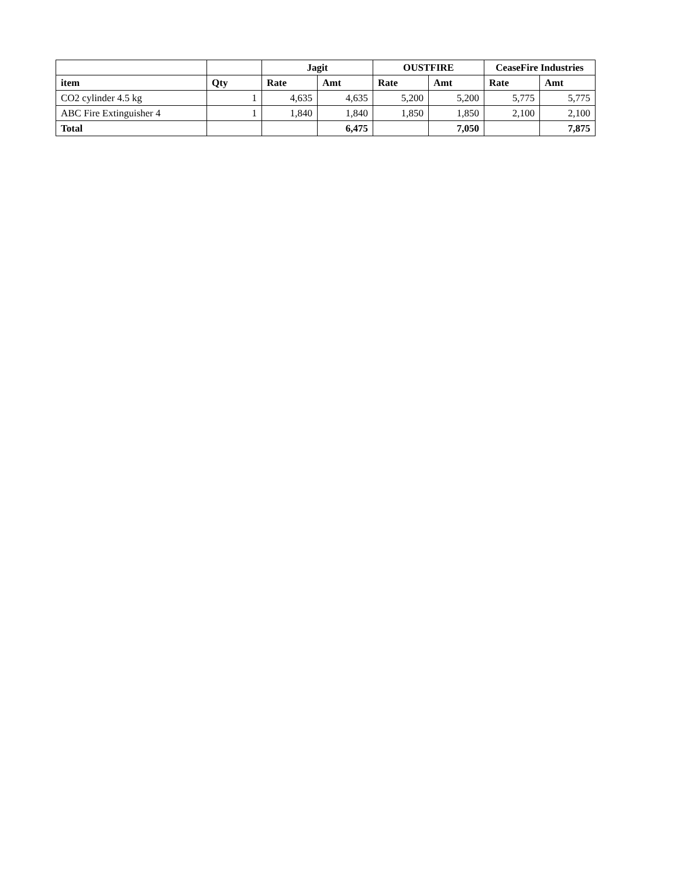| | | Jagit | | OUSTFIRE | | CeaseFire Industries | |
| --- | --- | --- | --- | --- | --- | --- | --- |
| item | Qty | Rate | Amt | Rate | Amt | Rate | Amt |
| CO2 cylinder 4.5 kg | 1 | 4,635 | 4,635 | 5,200 | 5,200 | 5,775 | 5,775 |
| ABC Fire Extinguisher 4 | 1 | 1,840 | 1,840 | 1,850 | 1,850 | 2,100 | 2,100 |
| Total | | | 6,475 | | 7,050 | | 7,875 |